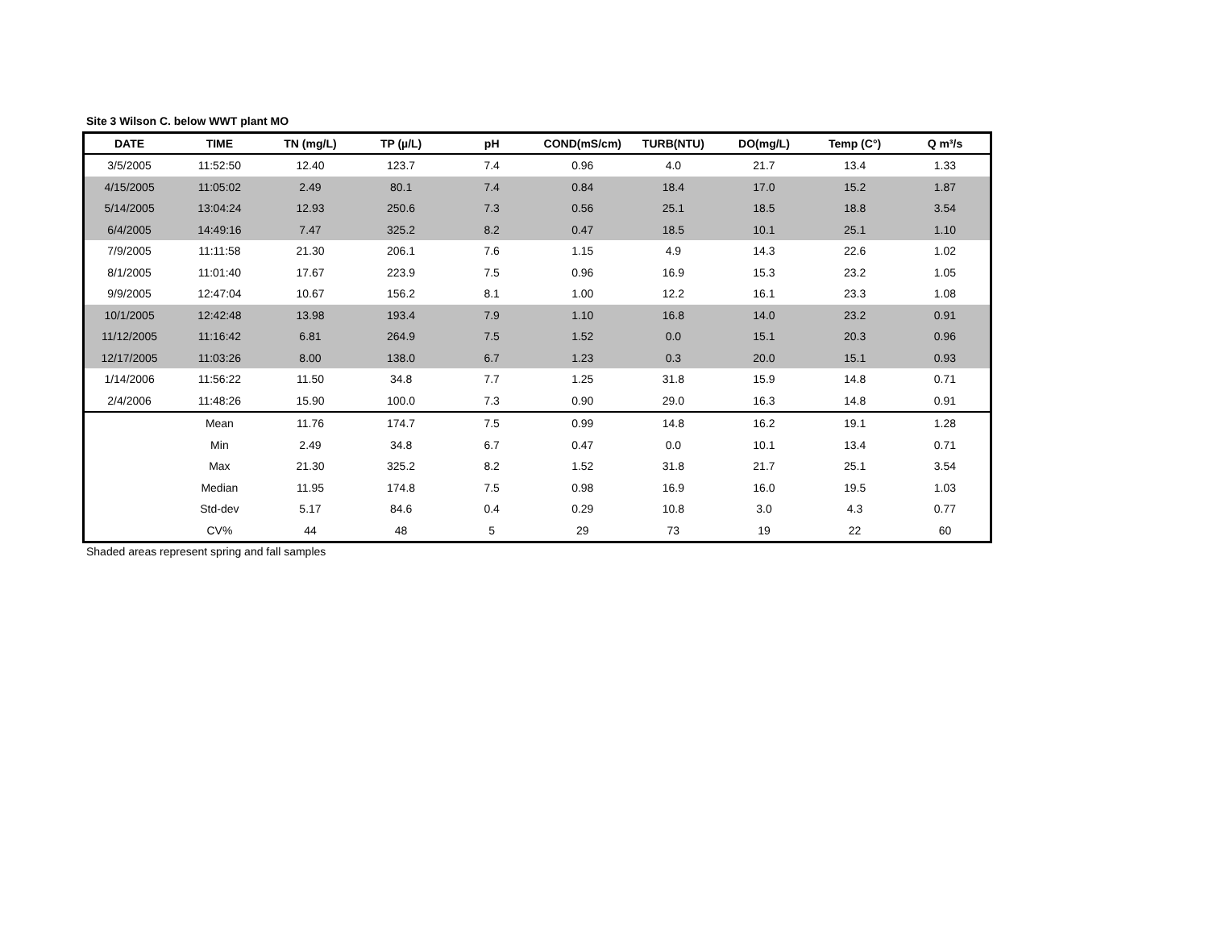Site 3 Wilson C. below WWT plant MO
| DATE | TIME | TN (mg/L) | TP (µ/L) | pH | COND(mS/cm) | TURB(NTU) | DO(mg/L) | Temp (C°) | Q m³/s |
| --- | --- | --- | --- | --- | --- | --- | --- | --- | --- |
| 3/5/2005 | 11:52:50 | 12.40 | 123.7 | 7.4 | 0.96 | 4.0 | 21.7 | 13.4 | 1.33 |
| 4/15/2005 | 11:05:02 | 2.49 | 80.1 | 7.4 | 0.84 | 18.4 | 17.0 | 15.2 | 1.87 |
| 5/14/2005 | 13:04:24 | 12.93 | 250.6 | 7.3 | 0.56 | 25.1 | 18.5 | 18.8 | 3.54 |
| 6/4/2005 | 14:49:16 | 7.47 | 325.2 | 8.2 | 0.47 | 18.5 | 10.1 | 25.1 | 1.10 |
| 7/9/2005 | 11:11:58 | 21.30 | 206.1 | 7.6 | 1.15 | 4.9 | 14.3 | 22.6 | 1.02 |
| 8/1/2005 | 11:01:40 | 17.67 | 223.9 | 7.5 | 0.96 | 16.9 | 15.3 | 23.2 | 1.05 |
| 9/9/2005 | 12:47:04 | 10.67 | 156.2 | 8.1 | 1.00 | 12.2 | 16.1 | 23.3 | 1.08 |
| 10/1/2005 | 12:42:48 | 13.98 | 193.4 | 7.9 | 1.10 | 16.8 | 14.0 | 23.2 | 0.91 |
| 11/12/2005 | 11:16:42 | 6.81 | 264.9 | 7.5 | 1.52 | 0.0 | 15.1 | 20.3 | 0.96 |
| 12/17/2005 | 11:03:26 | 8.00 | 138.0 | 6.7 | 1.23 | 0.3 | 20.0 | 15.1 | 0.93 |
| 1/14/2006 | 11:56:22 | 11.50 | 34.8 | 7.7 | 1.25 | 31.8 | 15.9 | 14.8 | 0.71 |
| 2/4/2006 | 11:48:26 | 15.90 | 100.0 | 7.3 | 0.90 | 29.0 | 16.3 | 14.8 | 0.91 |
| | Mean | 11.76 | 174.7 | 7.5 | 0.99 | 14.8 | 16.2 | 19.1 | 1.28 |
| | Min | 2.49 | 34.8 | 6.7 | 0.47 | 0.0 | 10.1 | 13.4 | 0.71 |
| | Max | 21.30 | 325.2 | 8.2 | 1.52 | 31.8 | 21.7 | 25.1 | 3.54 |
| | Median | 11.95 | 174.8 | 7.5 | 0.98 | 16.9 | 16.0 | 19.5 | 1.03 |
| | Std-dev | 5.17 | 84.6 | 0.4 | 0.29 | 10.8 | 3.0 | 4.3 | 0.77 |
| | CV% | 44 | 48 | 5 | 29 | 73 | 19 | 22 | 60 |
Shaded areas represent spring and fall samples